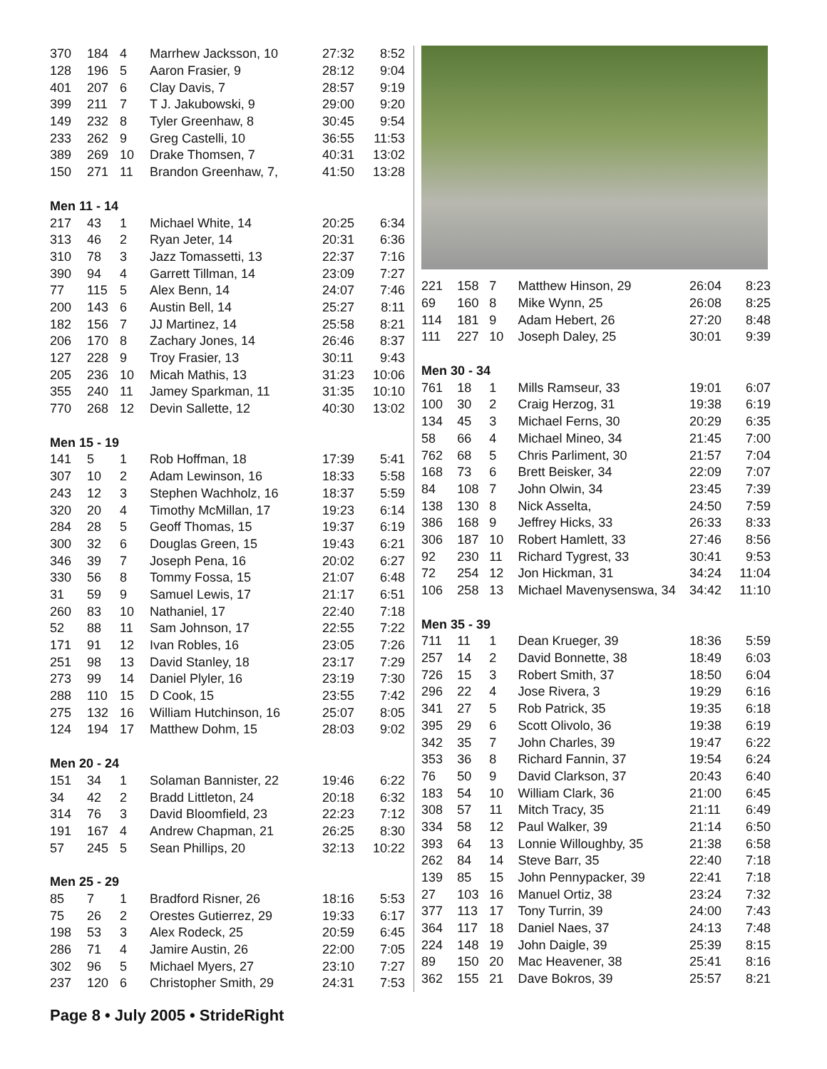| 370 | 184 | 4 | Marrhew Jacksson, 10 | 27:32 | 8:52 |
| 128 | 196 | 5 | Aaron Frasier, 9 | 28:12 | 9:04 |
| 401 | 207 | 6 | Clay Davis, 7 | 28:57 | 9:19 |
| 399 | 211 | 7 | T J. Jakubowski, 9 | 29:00 | 9:20 |
| 149 | 232 | 8 | Tyler Greenhaw, 8 | 30:45 | 9:54 |
| 233 | 262 | 9 | Greg Castelli, 10 | 36:55 | 11:53 |
| 389 | 269 | 10 | Drake Thomsen, 7 | 40:31 | 13:02 |
| 150 | 271 | 11 | Brandon Greenhaw, 7, | 41:50 | 13:28 |
| Men 11 - 14 | | | | | |
| 217 | 43 | 1 | Michael White, 14 | 20:25 | 6:34 |
| 313 | 46 | 2 | Ryan Jeter, 14 | 20:31 | 6:36 |
| 310 | 78 | 3 | Jazz Tomassetti, 13 | 22:37 | 7:16 |
| 390 | 94 | 4 | Garrett Tillman, 14 | 23:09 | 7:27 |
| 77 | 115 | 5 | Alex Benn, 14 | 24:07 | 7:46 |
| 200 | 143 | 6 | Austin Bell, 14 | 25:27 | 8:11 |
| 182 | 156 | 7 | JJ Martinez, 14 | 25:58 | 8:21 |
| 206 | 170 | 8 | Zachary Jones, 14 | 26:46 | 8:37 |
| 127 | 228 | 9 | Troy Frasier, 13 | 30:11 | 9:43 |
| 205 | 236 | 10 | Micah Mathis, 13 | 31:23 | 10:06 |
| 355 | 240 | 11 | Jamey Sparkman, 11 | 31:35 | 10:10 |
| 770 | 268 | 12 | Devin Sallette, 12 | 40:30 | 13:02 |
| Men 15 - 19 | | | | | |
| 141 | 5 | 1 | Rob Hoffman, 18 | 17:39 | 5:41 |
| 307 | 10 | 2 | Adam Lewinson, 16 | 18:33 | 5:58 |
| 243 | 12 | 3 | Stephen Wachholz, 16 | 18:37 | 5:59 |
| 320 | 20 | 4 | Timothy McMillan, 17 | 19:23 | 6:14 |
| 284 | 28 | 5 | Geoff Thomas, 15 | 19:37 | 6:19 |
| 300 | 32 | 6 | Douglas Green, 15 | 19:43 | 6:21 |
| 346 | 39 | 7 | Joseph Pena, 16 | 20:02 | 6:27 |
| 330 | 56 | 8 | Tommy Fossa, 15 | 21:07 | 6:48 |
| 31 | 59 | 9 | Samuel Lewis, 17 | 21:17 | 6:51 |
| 260 | 83 | 10 | Nathaniel, 17 | 22:40 | 7:18 |
| 52 | 88 | 11 | Sam Johnson, 17 | 22:55 | 7:22 |
| 171 | 91 | 12 | Ivan Robles, 16 | 23:05 | 7:26 |
| 251 | 98 | 13 | David Stanley, 18 | 23:17 | 7:29 |
| 273 | 99 | 14 | Daniel Plyler, 16 | 23:19 | 7:30 |
| 288 | 110 | 15 | D Cook, 15 | 23:55 | 7:42 |
| 275 | 132 | 16 | William Hutchinson, 16 | 25:07 | 8:05 |
| 124 | 194 | 17 | Matthew Dohm, 15 | 28:03 | 9:02 |
| Men 20 - 24 | | | | | |
| 151 | 34 | 1 | Solaman Bannister, 22 | 19:46 | 6:22 |
| 34 | 42 | 2 | Bradd Littleton, 24 | 20:18 | 6:32 |
| 314 | 76 | 3 | David Bloomfield, 23 | 22:23 | 7:12 |
| 191 | 167 | 4 | Andrew Chapman, 21 | 26:25 | 8:30 |
| 57 | 245 | 5 | Sean Phillips, 20 | 32:13 | 10:22 |
| Men 25 - 29 | | | | | |
| 85 | 7 | 1 | Bradford Risner, 26 | 18:16 | 5:53 |
| 75 | 26 | 2 | Orestes Gutierrez, 29 | 19:33 | 6:17 |
| 198 | 53 | 3 | Alex Rodeck, 25 | 20:59 | 6:45 |
| 286 | 71 | 4 | Jamire Austin, 26 | 22:00 | 7:05 |
| 302 | 96 | 5 | Michael Myers, 27 | 23:10 | 7:27 |
| 237 | 120 | 6 | Christopher Smith, 29 | 24:31 | 7:53 |
| 221 | 158 | 7 | Matthew Hinson, 29 | 26:04 | 8:23 |
| 69 | 160 | 8 | Mike Wynn, 25 | 26:08 | 8:25 |
| 114 | 181 | 9 | Adam Hebert, 26 | 27:20 | 8:48 |
| 111 | 227 | 10 | Joseph Daley, 25 | 30:01 | 9:39 |
| Men 30 - 34 | | | | | |
| 761 | 18 | 1 | Mills Ramseur, 33 | 19:01 | 6:07 |
| 100 | 30 | 2 | Craig Herzog, 31 | 19:38 | 6:19 |
| 134 | 45 | 3 | Michael Ferns, 30 | 20:29 | 6:35 |
| 58 | 66 | 4 | Michael Mineo, 34 | 21:45 | 7:00 |
| 762 | 68 | 5 | Chris Parliment, 30 | 21:57 | 7:04 |
| 168 | 73 | 6 | Brett Beisker, 34 | 22:09 | 7:07 |
| 84 | 108 | 7 | John Olwin, 34 | 23:45 | 7:39 |
| 138 | 130 | 8 | Nick Asselta, | 24:50 | 7:59 |
| 386 | 168 | 9 | Jeffrey Hicks, 33 | 26:33 | 8:33 |
| 306 | 187 | 10 | Robert Hamlett, 33 | 27:46 | 8:56 |
| 92 | 230 | 11 | Richard Tygrest, 33 | 30:41 | 9:53 |
| 72 | 254 | 12 | Jon Hickman, 31 | 34:24 | 11:04 |
| 106 | 258 | 13 | Michael Mavenysenswa, 34 | 34:42 | 11:10 |
| Men 35 - 39 | | | | | |
| 711 | 11 | 1 | Dean Krueger, 39 | 18:36 | 5:59 |
| 257 | 14 | 2 | David Bonnette, 38 | 18:49 | 6:03 |
| 726 | 15 | 3 | Robert Smith, 37 | 18:50 | 6:04 |
| 296 | 22 | 4 | Jose Rivera, 3 | 19:29 | 6:16 |
| 341 | 27 | 5 | Rob Patrick, 35 | 19:35 | 6:18 |
| 395 | 29 | 6 | Scott Olivolo, 36 | 19:38 | 6:19 |
| 342 | 35 | 7 | John Charles, 39 | 19:47 | 6:22 |
| 353 | 36 | 8 | Richard Fannin, 37 | 19:54 | 6:24 |
| 76 | 50 | 9 | David Clarkson, 37 | 20:43 | 6:40 |
| 183 | 54 | 10 | William Clark, 36 | 21:00 | 6:45 |
| 308 | 57 | 11 | Mitch Tracy, 35 | 21:11 | 6:49 |
| 334 | 58 | 12 | Paul Walker, 39 | 21:14 | 6:50 |
| 393 | 64 | 13 | Lonnie Willoughby, 35 | 21:38 | 6:58 |
| 262 | 84 | 14 | Steve Barr, 35 | 22:40 | 7:18 |
| 139 | 85 | 15 | John Pennypacker, 39 | 22:41 | 7:18 |
| 27 | 103 | 16 | Manuel Ortiz, 38 | 23:24 | 7:32 |
| 377 | 113 | 17 | Tony Turrin, 39 | 24:00 | 7:43 |
| 364 | 117 | 18 | Daniel Naes, 37 | 24:13 | 7:48 |
| 224 | 148 | 19 | John Daigle, 39 | 25:39 | 8:15 |
| 89 | 150 | 20 | Mac Heavener, 38 | 25:41 | 8:16 |
| 362 | 155 | 21 | Dave Bokros, 39 | 25:57 | 8:21 |
Page 8 • July 2005 • StrideRight